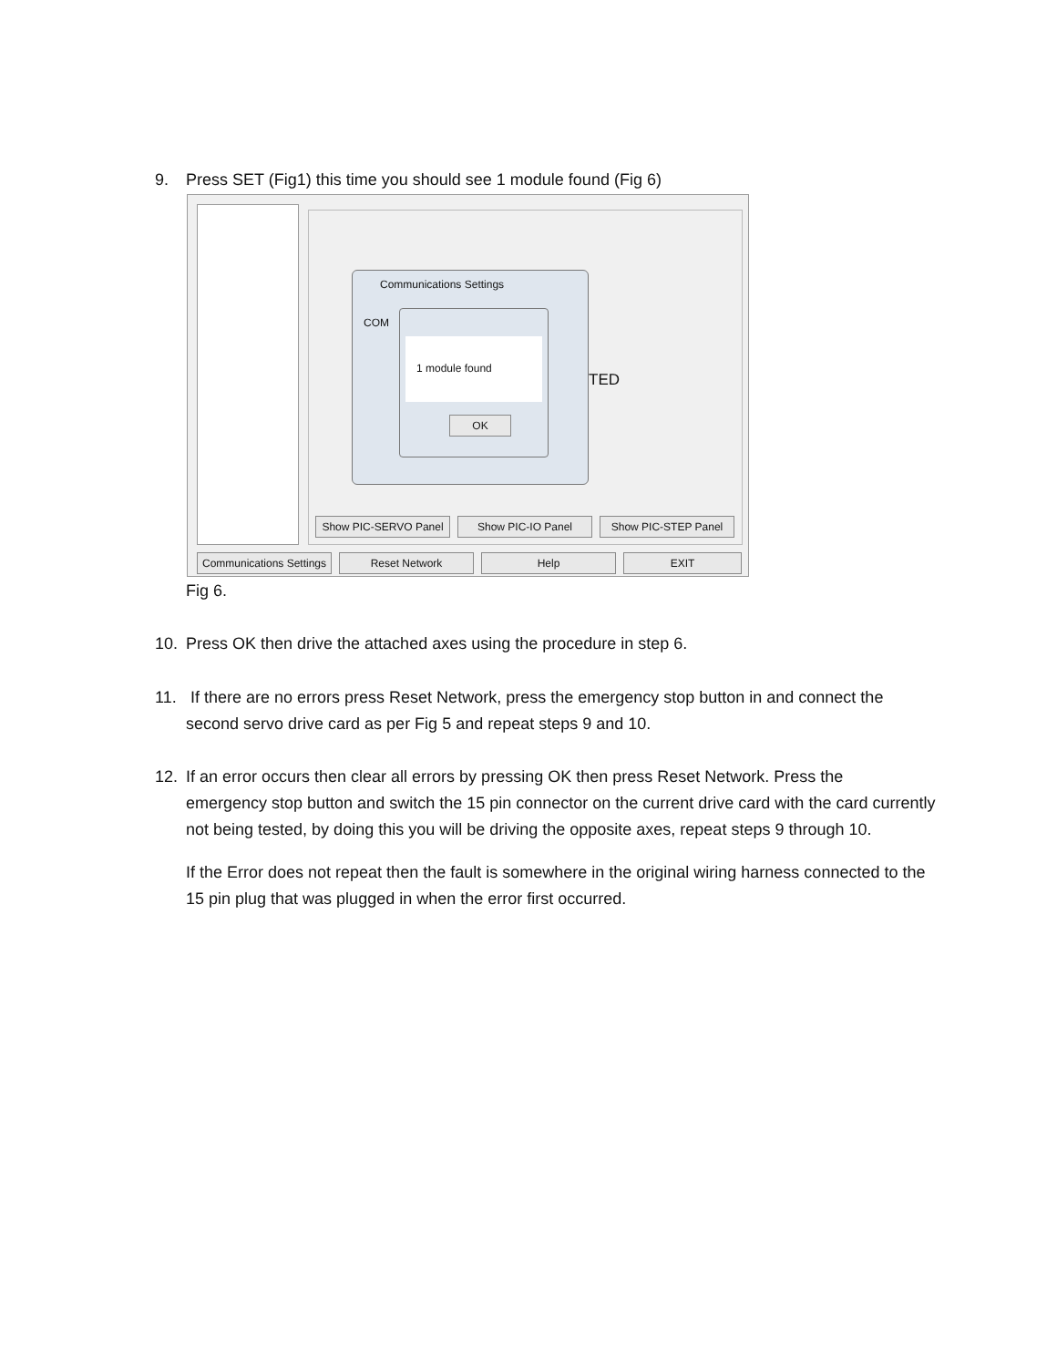9. Press SET (Fig1) this time you should see 1 module found (Fig 6)
Communications Settings
COM
1 module found
OK
TED
Show PIC-SERVO Panel Show PIC-IO Panel Show PIC-STEP Panel
Communications Settings
Reset Network Help EXIT
Fig 6.
10. Press OK then drive the attached axes using the procedure in step 6.
11. If there are no errors press Reset Network, press the emergency stop button in and connect the
second servo drive card as per Fig 5 and repeat steps 9 and 10.
12. If an error occurs then clear all errors by pressing OK then press Reset Network. Press the
emergency stop button and switch the 15 pin connector on the current drive card with the card currently not being tested, by doing this you will be driving the opposite axes, repeat steps 9 through 10.
If the Error does not repeat then the fault is somewhere in the original wiring harness connected to the 15 pin plug that was plugged in when the error first occurred.